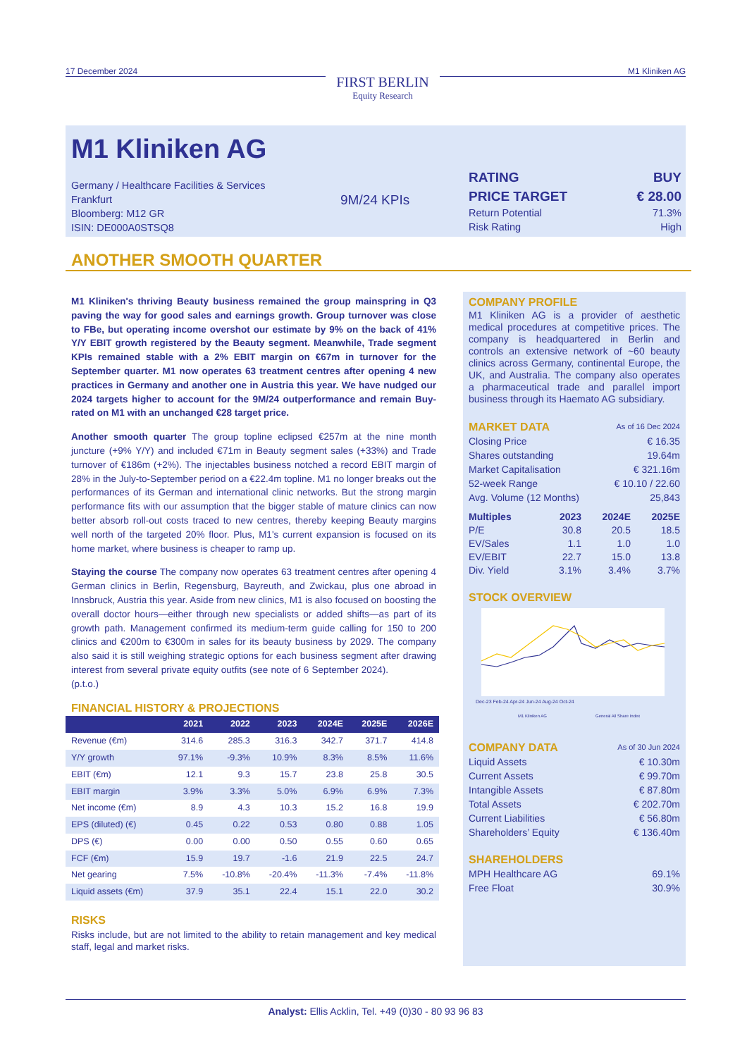17 December 2024
FIRST BERLIN
Equity Research
M1 Kliniken AG
M1 Kliniken AG
Germany / Healthcare Facilities & Services
Frankfurt
Bloomberg: M12 GR
ISIN: DE000A0STSQ8
9M/24 KPIs
RATING BUY
PRICE TARGET € 28.00
Return Potential 71.3%
Risk Rating High
ANOTHER SMOOTH QUARTER
M1 Kliniken's thriving Beauty business remained the group mainspring in Q3 paving the way for good sales and earnings growth. Group turnover was close to FBe, but operating income overshot our estimate by 9% on the back of 41% Y/Y EBIT growth registered by the Beauty segment. Meanwhile, Trade segment KPIs remained stable with a 2% EBIT margin on €67m in turnover for the September quarter. M1 now operates 63 treatment centres after opening 4 new practices in Germany and another one in Austria this year. We have nudged our 2024 targets higher to account for the 9M/24 outperformance and remain Buy-rated on M1 with an unchanged €28 target price.
Another smooth quarter The group topline eclipsed €257m at the nine month juncture (+9% Y/Y) and included €71m in Beauty segment sales (+33%) and Trade turnover of €186m (+2%). The injectables business notched a record EBIT margin of 28% in the July-to-September period on a €22.4m topline. M1 no longer breaks out the performances of its German and international clinic networks. But the strong margin performance fits with our assumption that the bigger stable of mature clinics can now better absorb roll-out costs traced to new centres, thereby keeping Beauty margins well north of the targeted 20% floor. Plus, M1's current expansion is focused on its home market, where business is cheaper to ramp up.
Staying the course The company now operates 63 treatment centres after opening 4 German clinics in Berlin, Regensburg, Bayreuth, and Zwickau, plus one abroad in Innsbruck, Austria this year. Aside from new clinics, M1 is also focused on boosting the overall doctor hours—either through new specialists or added shifts—as part of its growth path. Management confirmed its medium-term guide calling for 150 to 200 clinics and €200m to €300m in sales for its beauty business by 2029. The company also said it is still weighing strategic options for each business segment after drawing interest from several private equity outfits (see note of 6 September 2024). (p.t.o.)
FINANCIAL HISTORY & PROJECTIONS
| | 2021 | 2022 | 2023 | 2024E | 2025E | 2026E |
| --- | --- | --- | --- | --- | --- | --- |
| Revenue (€m) | 314.6 | 285.3 | 316.3 | 342.7 | 371.7 | 414.8 |
| Y/Y growth | 97.1% | -9.3% | 10.9% | 8.3% | 8.5% | 11.6% |
| EBIT (€m) | 12.1 | 9.3 | 15.7 | 23.8 | 25.8 | 30.5 |
| EBIT margin | 3.9% | 3.3% | 5.0% | 6.9% | 6.9% | 7.3% |
| Net income (€m) | 8.9 | 4.3 | 10.3 | 15.2 | 16.8 | 19.9 |
| EPS (diluted) (€) | 0.45 | 0.22 | 0.53 | 0.80 | 0.88 | 1.05 |
| DPS (€) | 0.00 | 0.00 | 0.50 | 0.55 | 0.60 | 0.65 |
| FCF (€m) | 15.9 | 19.7 | -1.6 | 21.9 | 22.5 | 24.7 |
| Net gearing | 7.5% | -10.8% | -20.4% | -11.3% | -7.4% | -11.8% |
| Liquid assets (€m) | 37.9 | 35.1 | 22.4 | 15.1 | 22.0 | 30.2 |
RISKS
Risks include, but are not limited to the ability to retain management and key medical staff, legal and market risks.
COMPANY PROFILE
M1 Kliniken AG is a provider of aesthetic medical procedures at competitive prices. The company is headquartered in Berlin and controls an extensive network of ~60 beauty clinics across Germany, continental Europe, the UK, and Australia. The company also operates a pharmaceutical trade and parallel import business through its Haemato AG subsidiary.
MARKET DATA As of 16 Dec 2024
Closing Price € 16.35
Shares outstanding 19.64m
Market Capitalisation € 321.16m
52-week Range € 10.10 / 22.60
Avg. Volume (12 Months) 25,843
| Multiples | 2023 | 2024E | 2025E |
| P/E | 30.8 | 20.5 | 18.5 |
| EV/Sales | 1.1 | 1.0 | 1.0 |
| EV/EBIT | 22.7 | 15.0 | 13.8 |
| Div. Yield | 3.1% | 3.4% | 3.7% |
STOCK OVERVIEW
Dec-23 Feb-24 Apr-24 Jun-24 Aug-24 Oct-24
M1 Kliniken AG
General All Share Index
COMPANY DATA As of 30 Jun 2024
Liquid Assets € 10.30m
Current Assets € 99.70m
Intangible Assets € 87.80m
Total Assets € 202.70m
Current Liabilities € 56.80m
Shareholders’ Equity € 136.40m
SHAREHOLDERS
MPH Healthcare AG 69.1%
Free Float 30.9%
Analyst: Ellis Acklin, Tel. +49 (0)30 - 80 93 96 83